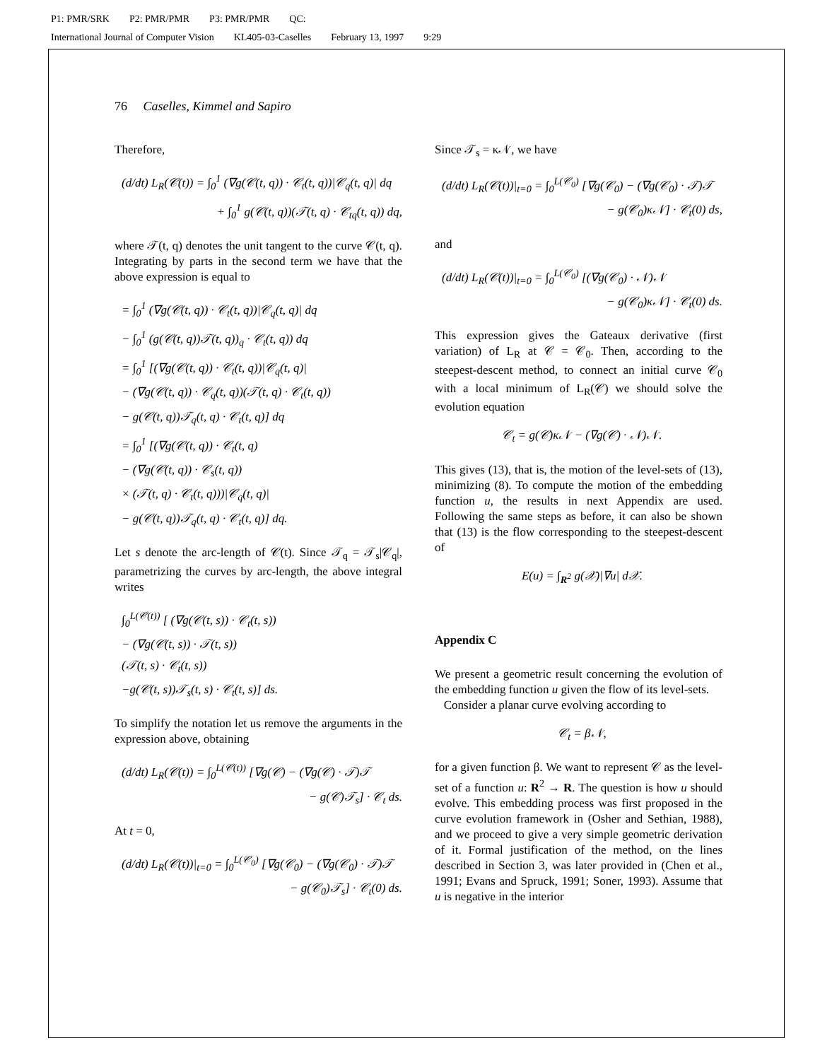P1: PMR/SRK P2: PMR/PMR P3: PMR/PMR QC:
International Journal of Computer Vision KL405-03-Caselles February 13, 1997 9:29
76 Caselles, Kimmel and Sapiro
Therefore,
(d/dt) L<sub>R</sub>(𝒞(t)) = ∫<sub>0</sub><sup>1</sup> (∇g(𝒞(t, q)) · 𝒞<sub>t</sub>(t, q))|𝒞<sub>q</sub>(t, q)| dq
+ ∫<sub>0</sub><sup>1</sup> g(𝒞(t, q))(𝒯(t, q) · 𝒞<sub>tq</sub>(t, q)) dq,
where 𝒯(t, q) denotes the unit tangent to the curve 𝒞(t, q). Integrating by parts in the second term we have that the above expression is equal to
= ∫<sub>0</sub><sup>1</sup> (∇g(𝒞(t, q)) · 𝒞<sub>t</sub>(t, q))|𝒞<sub>q</sub>(t, q)| dq
− ∫<sub>0</sub><sup>1</sup> (g(𝒞(t, q))𝒯(t, q))<sub>q</sub> · 𝒞<sub>t</sub>(t, q)) dq
= ∫<sub>0</sub><sup>1</sup> [(∇g(𝒞(t, q)) · 𝒞<sub>t</sub>(t, q))|𝒞<sub>q</sub>(t, q)|
− (∇g(𝒞(t, q)) · 𝒞<sub>q</sub>(t, q))(𝒯(t, q) · 𝒞<sub>t</sub>(t, q))
− g(𝒞(t, q))𝒯<sub>q</sub>(t, q) · 𝒞<sub>t</sub>(t, q)] dq
= ∫<sub>0</sub><sup>1</sup> [(∇g(𝒞(t, q)) · 𝒞<sub>t</sub>(t, q)
− (∇g(𝒞(t, q)) · 𝒞<sub>s</sub>(t, q))
× (𝒯(t, q) · 𝒞<sub>t</sub>(t, q)))|𝒞<sub>q</sub>(t, q)|
− g(𝒞(t, q))𝒯<sub>q</sub>(t, q) · 𝒞<sub>t</sub>(t, q)] dq.
Let s denote the arc-length of 𝒞(t). Since 𝒯<sub>q</sub> = 𝒯<sub>s</sub>|𝒞<sub>q</sub>|, parametrizing the curves by arc-length, the above integral writes
∫<sub>0</sub><sup>L(𝒞(t))</sup> [ (∇g(𝒞(t, s)) · 𝒞<sub>t</sub>(t, s))
− (∇g(𝒞(t, s)) · 𝒯(t, s))
(𝒯(t, s) · 𝒞<sub>t</sub>(t, s))
−g(𝒞(t, s))𝒯<sub>s</sub>(t, s) · 𝒞<sub>t</sub>(t, s)] ds.
To simplify the notation let us remove the arguments in the expression above, obtaining
(d/dt) L<sub>R</sub>(𝒞(t)) = ∫<sub>0</sub><sup>L(𝒞(t))</sup> [∇g(𝒞) − (∇g(𝒞) · 𝒯)𝒯
− g(𝒞)𝒯<sub>s</sub>] · 𝒞<sub>t</sub> ds.
At t = 0,
(d/dt) L<sub>R</sub>(𝒞(t))|<sub>t=0</sub> = ∫<sub>0</sub><sup>L(𝒞<sub>0</sub>)</sup> [∇g(𝒞<sub>0</sub>) − (∇g(𝒞<sub>0</sub>) · 𝒯)𝒯
− g(𝒞<sub>0</sub>)𝒯<sub>s</sub>] · 𝒞<sub>t</sub>(0) ds.
Since 𝒯<sub>s</sub> = κ𝒩, we have
(d/dt) L<sub>R</sub>(𝒞(t))|<sub>t=0</sub> = ∫<sub>0</sub><sup>L(𝒞<sub>0</sub>)</sup> [∇g(𝒞<sub>0</sub>) − (∇g(𝒞<sub>0</sub>) · 𝒯)𝒯
− g(𝒞<sub>0</sub>)κ𝒩] · 𝒞<sub>t</sub>(0) ds,
and
(d/dt) L<sub>R</sub>(𝒞(t))|<sub>t=0</sub> = ∫<sub>0</sub><sup>L(𝒞<sub>0</sub>)</sup> [(∇g(𝒞<sub>0</sub>) · 𝒩)𝒩
− g(𝒞<sub>0</sub>)κ𝒩] · 𝒞<sub>t</sub>(0) ds.
This expression gives the Gateaux derivative (first variation) of L<sub>R</sub> at 𝒞 = 𝒞<sub>0</sub>. Then, according to the steepest-descent method, to connect an initial curve 𝒞<sub>0</sub> with a local minimum of L<sub>R</sub>(𝒞) we should solve the evolution equation
𝒞<sub>t</sub> = g(𝒞)κ𝒩 − (∇g(𝒞) · 𝒩)𝒩.
This gives (13), that is, the motion of the level-sets of (13), minimizing (8). To compute the motion of the embedding function u, the results in next Appendix are used. Following the same steps as before, it can also be shown that (13) is the flow corresponding to the steepest-descent of
E(u) = ∫<sub>R<sup>2</sup></sub> g(𝒳)|∇u| d𝒳.
Appendix C
We present a geometric result concerning the evolution of the embedding function u given the flow of its level-sets.
Consider a planar curve evolving according to
𝒞<sub>t</sub> = β𝒩,
for a given function β. We want to represent 𝒞 as the level-set of a function u: R<sup>2</sup> → R. The question is how u should evolve. This embedding process was first proposed in the curve evolution framework in (Osher and Sethian, 1988), and we proceed to give a very simple geometric derivation of it. Formal justification of the method, on the lines described in Section 3, was later provided in (Chen et al., 1991; Evans and Spruck, 1991; Soner, 1993). Assume that u is negative in the interior